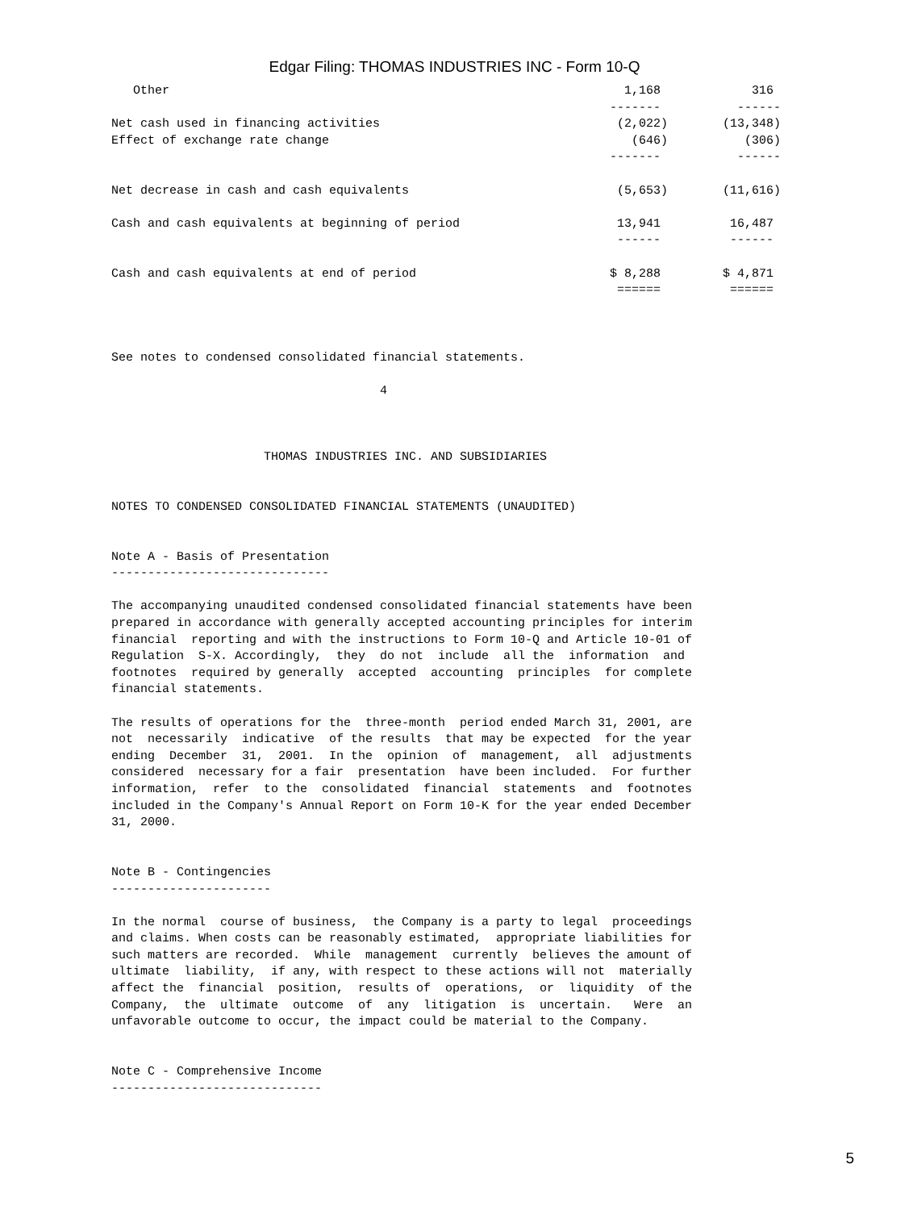Edgar Filing: THOMAS INDUSTRIES INC - Form 10-Q
| Other | 1,168 | 316 |
| | ------- | ------ |
| Net cash used in financing activities | (2,022) | (13,348) |
| Effect of exchange rate change | (646) | (306) |
| | ------- | ------ |
| Net decrease in cash and cash equivalents | (5,653) | (11,616) |
| Cash and cash equivalents at beginning of period | 13,941 | 16,487 |
| | ------ | ------ |
| Cash and cash equivalents at end of period | $ 8,288 | $ 4,871 |
| | ====== | ====== |
See notes to condensed consolidated financial statements. 4 THOMAS INDUSTRIES INC. AND SUBSIDIARIES NOTES TO CONDENSED CONSOLIDATED FINANCIAL STATEMENTS (UNAUDITED) Note A - Basis of Presentation ------------------------------ The accompanying unaudited condensed consolidated financial statements have been prepared in accordance with generally accepted accounting principles for interim financial reporting and with the instructions to Form 10-Q and Article 10-01 of Regulation S-X. Accordingly, they do not include all the information and footnotes required by generally accepted accounting principles for complete financial statements. The results of operations for the three-month period ended March 31, 2001, are not necessarily indicative of the results that may be expected for the year ending December 31, 2001. In the opinion of management, all adjustments considered necessary for a fair presentation have been included. For further information, refer to the consolidated financial statements and footnotes included in the Company's Annual Report on Form 10-K for the year ended December 31, 2000. Note B - Contingencies ---------------------- In the normal course of business, the Company is a party to legal proceedings and claims. When costs can be reasonably estimated, appropriate liabilities for such matters are recorded. While management currently believes the amount of ultimate liability, if any, with respect to these actions will not materially affect the financial position, results of operations, or liquidity of the Company, the ultimate outcome of any litigation is uncertain. Were an unfavorable outcome to occur, the impact could be material to the Company. Note C - Comprehensive Income -----------------------------
5